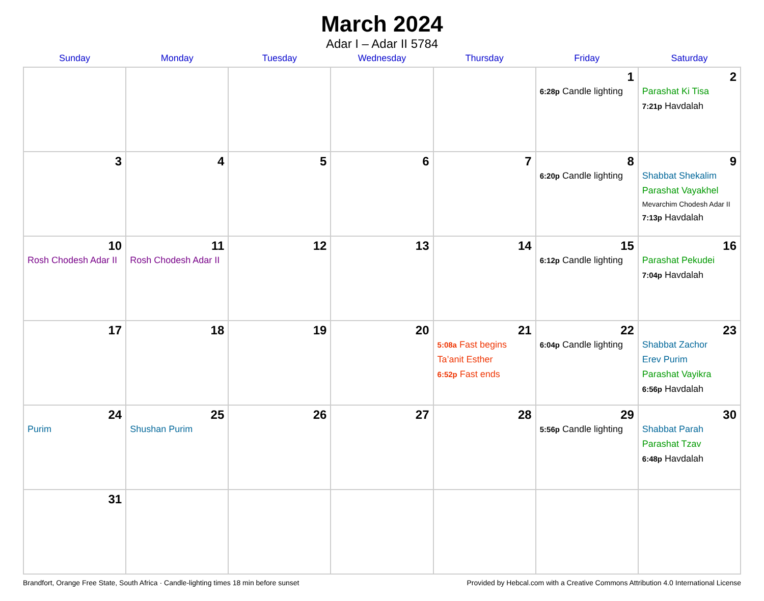March 2024
Adar I – Adar II 5784
| Sunday | Monday | Tuesday | Wednesday | Thursday | Friday | Saturday |
| --- | --- | --- | --- | --- | --- | --- |
| | | | | | 1 6:28p Candle lighting | 2 Parashat Ki Tisa 7:21p Havdalah |
| 3 | 4 | 5 | 6 | 7 | 8 6:20p Candle lighting | 9 Shabbat Shekalim Parashat Vayakhel Mevarchim Chodesh Adar II 7:13p Havdalah |
| 10 Rosh Chodesh Adar II | 11 Rosh Chodesh Adar II | 12 | 13 | 14 | 15 6:12p Candle lighting | 16 Parashat Pekudei 7:04p Havdalah |
| 17 | 18 | 19 | 20 | 21 5:08a Fast begins Ta’anit Esther 6:52p Fast ends | 22 6:04p Candle lighting | 23 Shabbat Zachor Erev Purim Parashat Vayikra 6:56p Havdalah |
| 24 Purim | 25 Shushan Purim | 26 | 27 | 28 | 29 5:56p Candle lighting | 30 Shabbat Parah Parashat Tzav 6:48p Havdalah |
| 31 | | | | | | |
Brandfort, Orange Free State, South Africa · Candle-lighting times 18 min before sunset Provided by Hebcal.com with a Creative Commons Attribution 4.0 International License